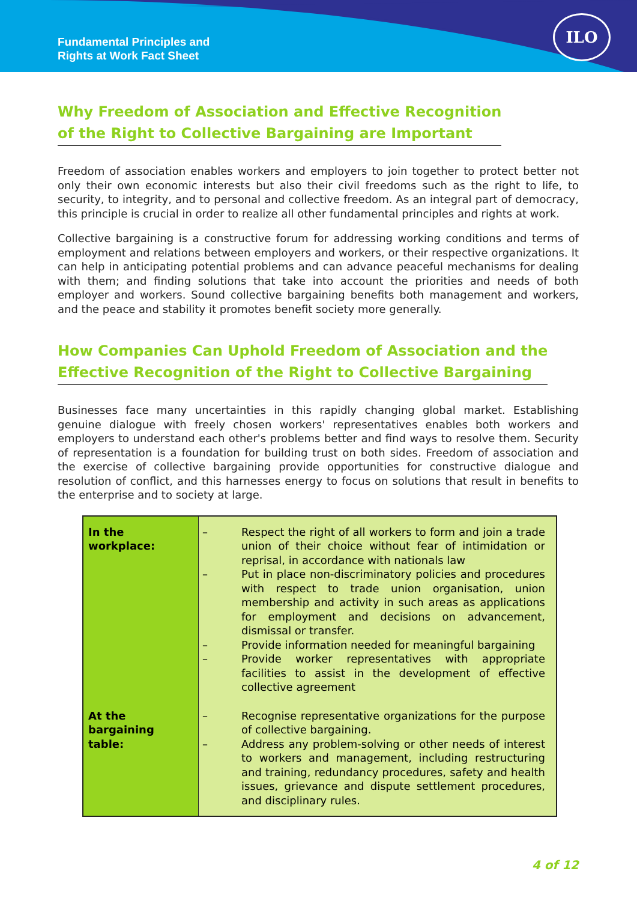Fundamental Principles and
Rights at Work Fact Sheet
ILO
Why Freedom of Association and Effective Recognition
of the Right to Collective Bargaining are Important
Freedom of association enables workers and employers to join together to protect better not only their own economic interests but also their civil freedoms such as the right to life, to security, to integrity, and to personal and collective freedom. As an integral part of democracy, this principle is crucial in order to realize all other fundamental principles and rights at work.
Collective bargaining is a constructive forum for addressing working conditions and terms of employment and relations between employers and workers, or their respective organizations. It can help in anticipating potential problems and can advance peaceful mechanisms for dealing with them; and finding solutions that take into account the priorities and needs of both employer and workers. Sound collective bargaining benefits both management and workers, and the peace and stability it promotes benefit society more generally.
How Companies Can Uphold Freedom of Association and the
Effective Recognition of the Right to Collective Bargaining
Businesses face many uncertainties in this rapidly changing global market. Establishing genuine dialogue with freely chosen workers' representatives enables both workers and employers to understand each other's problems better and find ways to resolve them. Security of representation is a foundation for building trust on both sides. Freedom of association and the exercise of collective bargaining provide opportunities for constructive dialogue and resolution of conflict, and this harnesses energy to focus on solutions that result in benefits to the enterprise and to society at large.
| In the workplace: | – Respect the right of all workers to form and join a trade union of their choice without fear of intimidation or reprisal, in accordance with nationals law – Put in place non-discriminatory policies and procedures with respect to trade union organisation, union membership and activity in such areas as applications for employment and decisions on advancement, dismissal or transfer. – Provide information needed for meaningful bargaining – Provide worker representatives with appropriate facilities to assist in the development of effective collective agreement |
| At the bargaining table: | – Recognise representative organizations for the purpose of collective bargaining. – Address any problem-solving or other needs of interest to workers and management, including restructuring and training, redundancy procedures, safety and health issues, grievance and dispute settlement procedures, and disciplinary rules. |
4 of 12